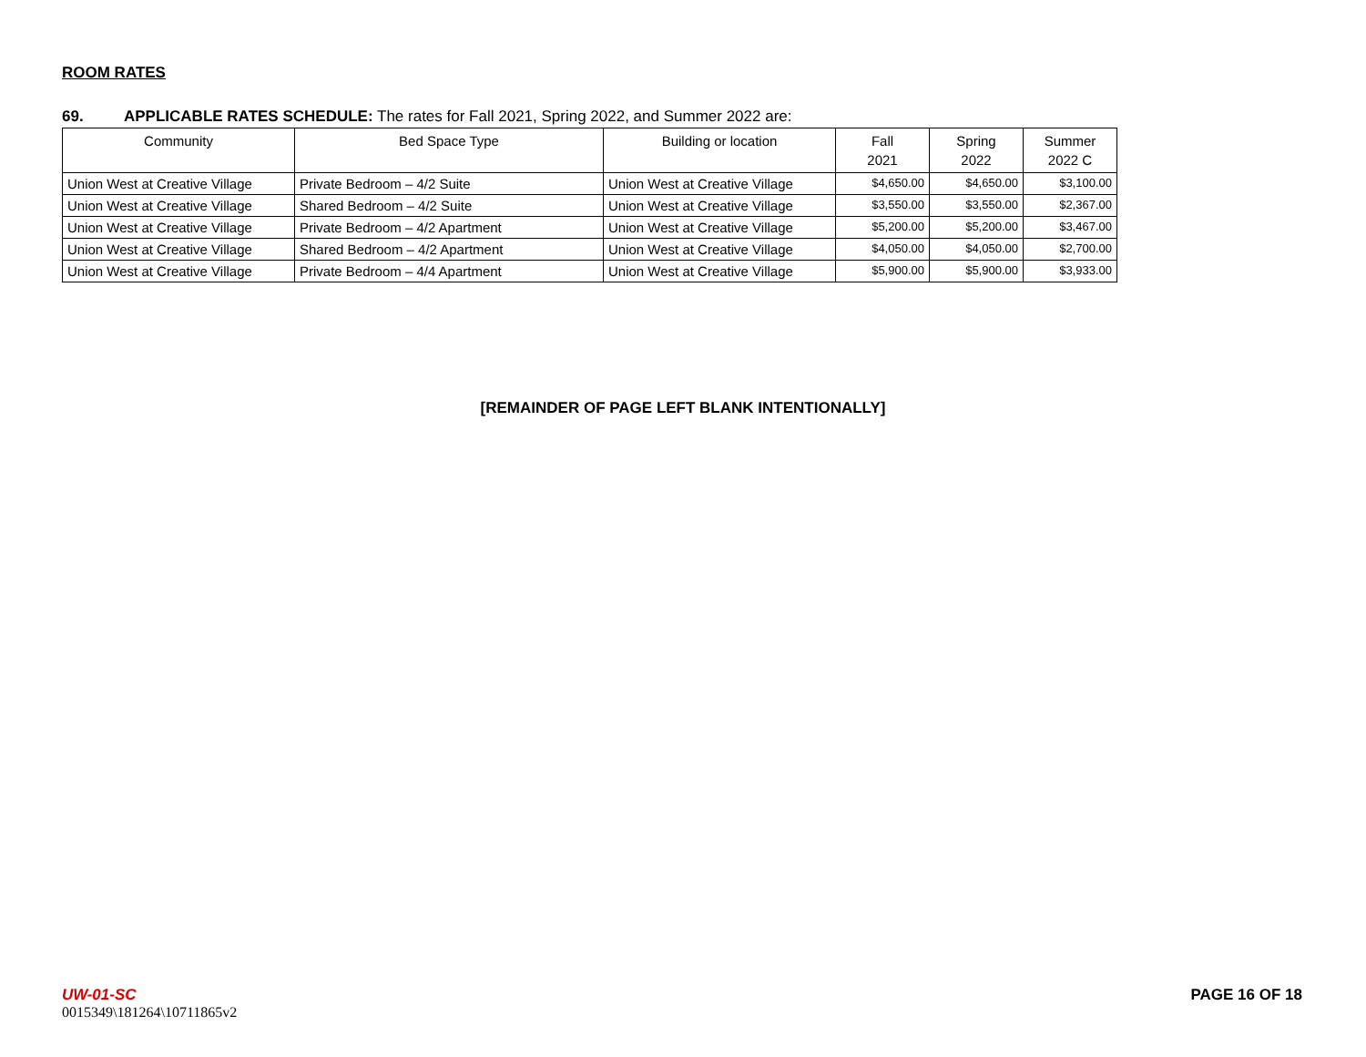ROOM RATES
69. APPLICABLE RATES SCHEDULE: The rates for Fall 2021, Spring 2022, and Summer 2022 are:
| Community | Bed Space Type | Building or location | Fall 2021 | Spring 2022 | Summer 2022 C |
| --- | --- | --- | --- | --- | --- |
| Union West at Creative Village | Private Bedroom – 4/2 Suite | Union West at Creative Village | $4,650.00 | $4,650.00 | $3,100.00 |
| Union West at Creative Village | Shared Bedroom – 4/2 Suite | Union West at Creative Village | $3,550.00 | $3,550.00 | $2,367.00 |
| Union West at Creative Village | Private Bedroom – 4/2 Apartment | Union West at Creative Village | $5,200.00 | $5,200.00 | $3,467.00 |
| Union West at Creative Village | Shared Bedroom – 4/2 Apartment | Union West at Creative Village | $4,050.00 | $4,050.00 | $2,700.00 |
| Union West at Creative Village | Private Bedroom – 4/4 Apartment | Union West at Creative Village | $5,900.00 | $5,900.00 | $3,933.00 |
[REMAINDER OF PAGE LEFT BLANK INTENTIONALLY]
UW-01-SC
0015349\181264\10711865v2
PAGE 16 OF 18